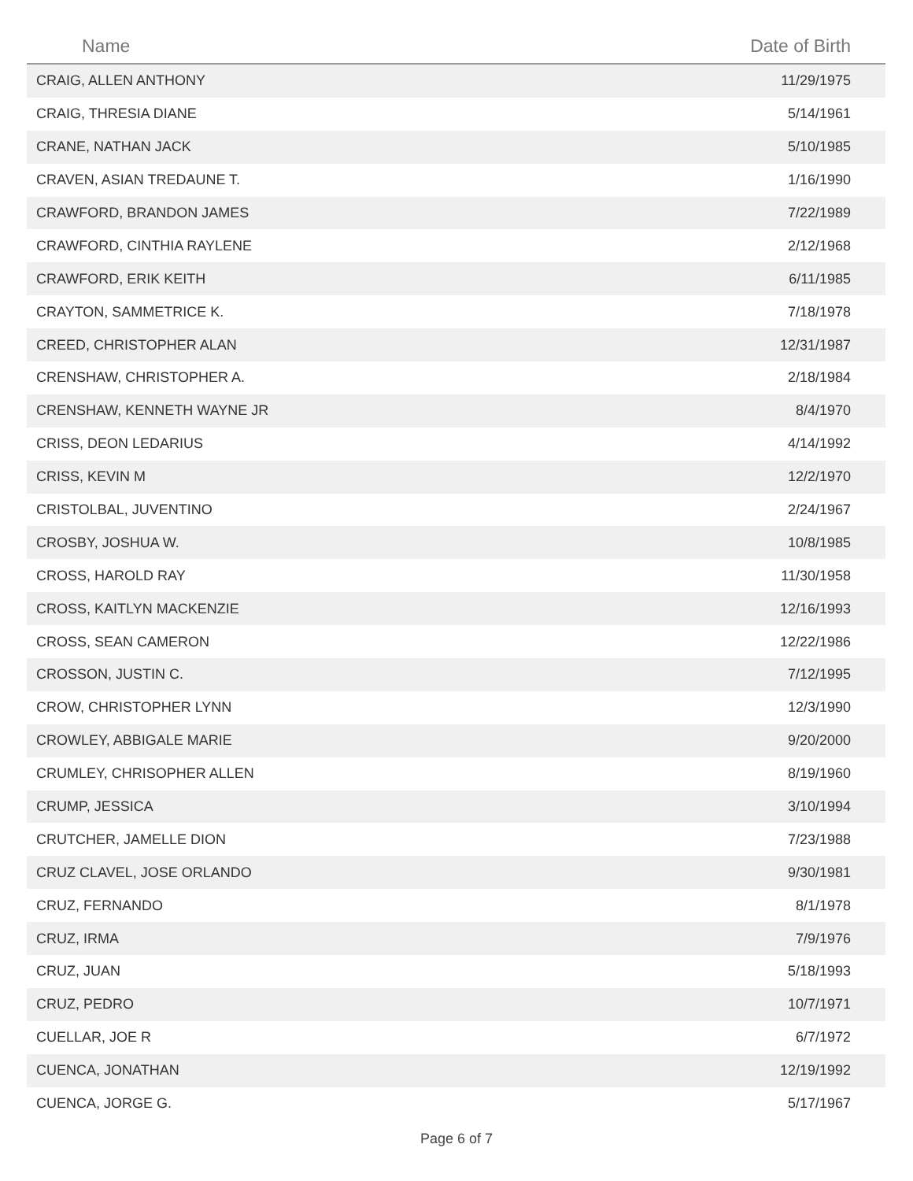| Name | Date of Birth |
| --- | --- |
| CRAIG, ALLEN ANTHONY | 11/29/1975 |
| CRAIG, THRESIA DIANE | 5/14/1961 |
| CRANE, NATHAN JACK | 5/10/1985 |
| CRAVEN, ASIAN TREDAUNE T. | 1/16/1990 |
| CRAWFORD, BRANDON JAMES | 7/22/1989 |
| CRAWFORD, CINTHIA RAYLENE | 2/12/1968 |
| CRAWFORD, ERIK KEITH | 6/11/1985 |
| CRAYTON, SAMMETRICE K. | 7/18/1978 |
| CREED, CHRISTOPHER ALAN | 12/31/1987 |
| CRENSHAW, CHRISTOPHER A. | 2/18/1984 |
| CRENSHAW, KENNETH WAYNE JR | 8/4/1970 |
| CRISS, DEON LEDARIUS | 4/14/1992 |
| CRISS, KEVIN M | 12/2/1970 |
| CRISTOLBAL, JUVENTINO | 2/24/1967 |
| CROSBY, JOSHUA W. | 10/8/1985 |
| CROSS, HAROLD RAY | 11/30/1958 |
| CROSS, KAITLYN MACKENZIE | 12/16/1993 |
| CROSS, SEAN CAMERON | 12/22/1986 |
| CROSSON, JUSTIN C. | 7/12/1995 |
| CROW, CHRISTOPHER LYNN | 12/3/1990 |
| CROWLEY, ABBIGALE MARIE | 9/20/2000 |
| CRUMLEY, CHRISOPHER ALLEN | 8/19/1960 |
| CRUMP, JESSICA | 3/10/1994 |
| CRUTCHER, JAMELLE DION | 7/23/1988 |
| CRUZ CLAVEL, JOSE ORLANDO | 9/30/1981 |
| CRUZ, FERNANDO | 8/1/1978 |
| CRUZ, IRMA | 7/9/1976 |
| CRUZ, JUAN | 5/18/1993 |
| CRUZ, PEDRO | 10/7/1971 |
| CUELLAR, JOE R | 6/7/1972 |
| CUENCA, JONATHAN | 12/19/1992 |
| CUENCA, JORGE G. | 5/17/1967 |
Page 6 of 7